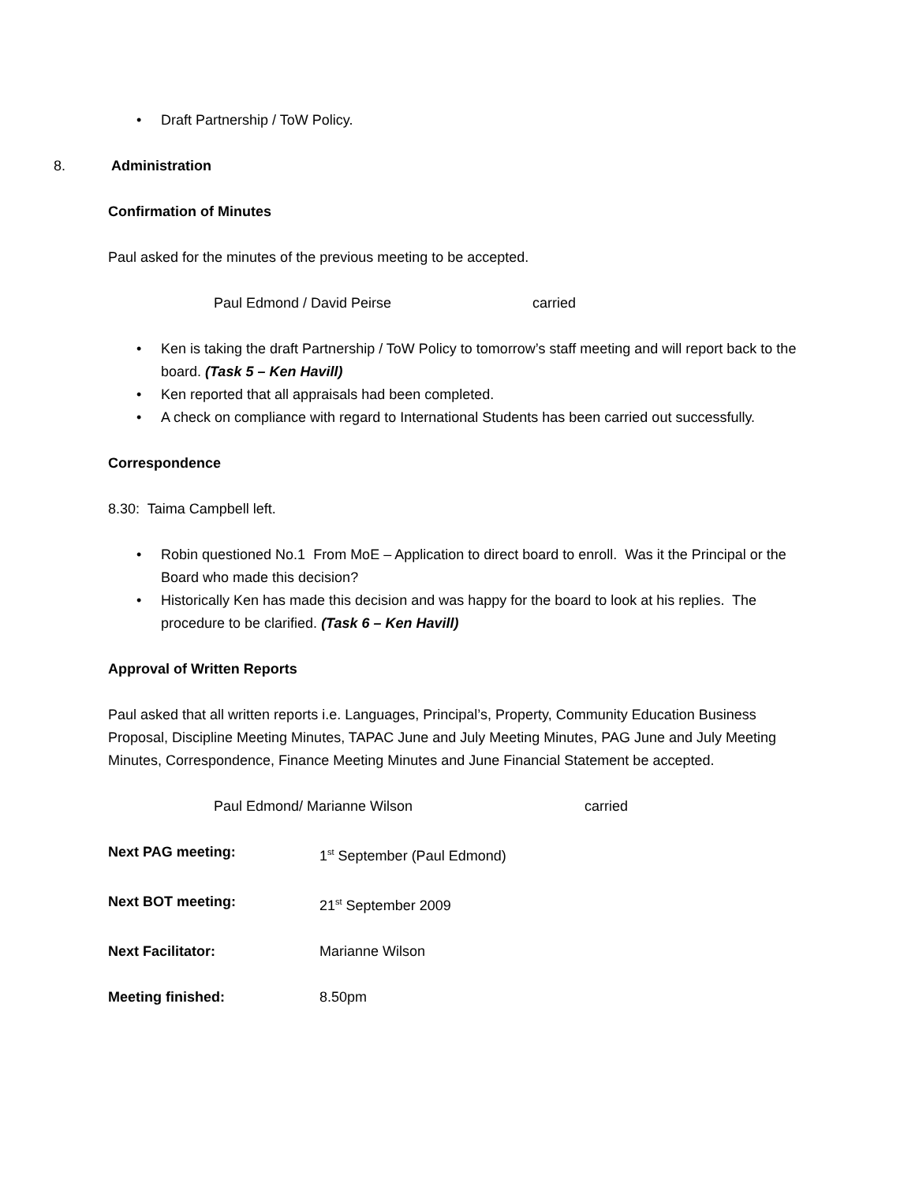• Draft Partnership / ToW Policy.
8. Administration
Confirmation of Minutes
Paul asked for the minutes of the previous meeting to be accepted.
Paul Edmond / David Peirse carried
• Ken is taking the draft Partnership / ToW Policy to tomorrow’s staff meeting and will report back to the board. (Task 5 – Ken Havill)
• Ken reported that all appraisals had been completed.
• A check on compliance with regard to International Students has been carried out successfully.
Correspondence
8.30: Taima Campbell left.
• Robin questioned No.1 From MoE – Application to direct board to enroll. Was it the Principal or the Board who made this decision?
• Historically Ken has made this decision and was happy for the board to look at his replies. The procedure to be clarified. (Task 6 – Ken Havill)
Approval of Written Reports
Paul asked that all written reports i.e. Languages, Principal’s, Property, Community Education Business Proposal, Discipline Meeting Minutes, TAPAC June and July Meeting Minutes, PAG June and July Meeting Minutes, Correspondence, Finance Meeting Minutes and June Financial Statement be accepted.
Paul Edmond/ Marianne Wilson carried
Next PAG meeting: 1<sup>st</sup> September (Paul Edmond)
Next BOT meeting: 21<sup>st</sup> September 2009
Next Facilitator: Marianne Wilson
Meeting finished: 8.50pm